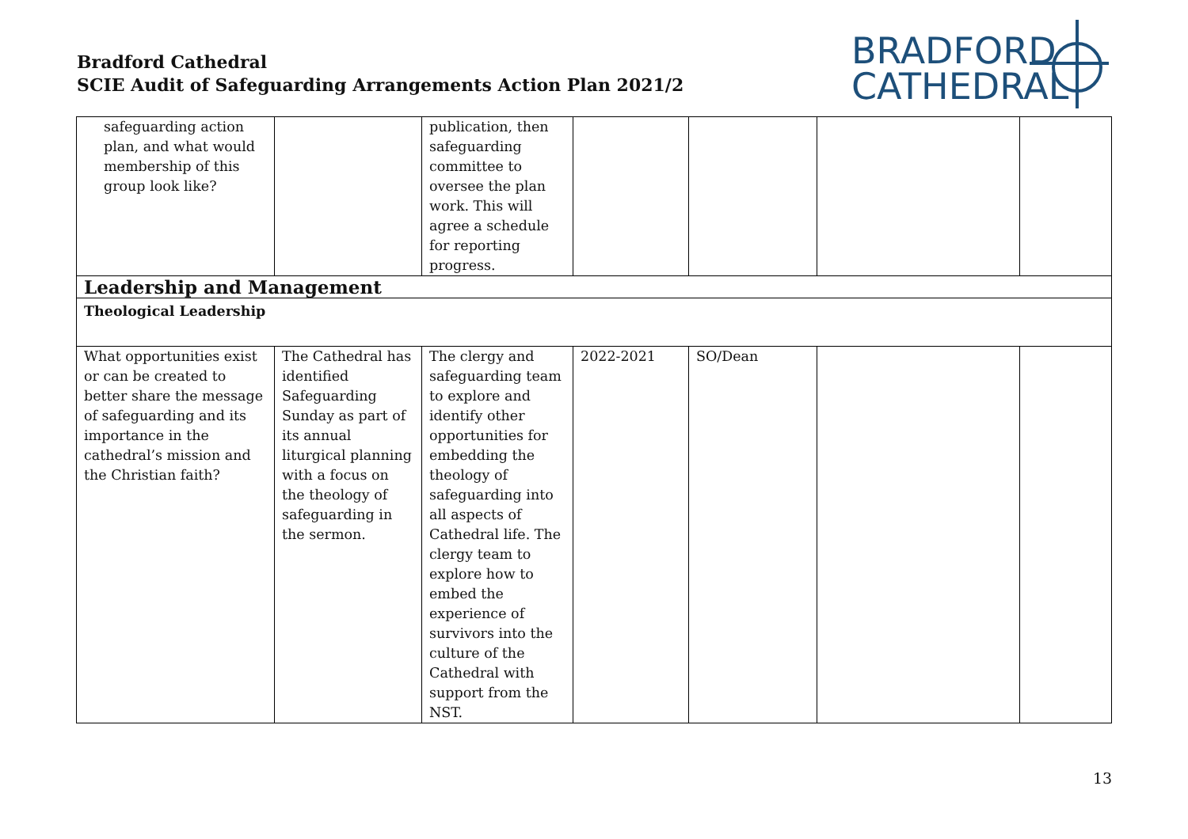Bradford Cathedral
SCIE Audit of Safeguarding Arrangements Action Plan 2021/2
BRADFORD
CATHEDRAL
| safeguarding action plan, and what would membership of this group look like? | | publication, then safeguarding committee to oversee the plan work. This will agree a schedule for reporting progress. | | | | |
| Leadership and Management | | | | | | |
| Theological Leadership | | | | | | |
| What opportunities exist or can be created to better share the message of safeguarding and its importance in the cathedral’s mission and the Christian faith? | The Cathedral has identified Safeguarding Sunday as part of its annual liturgical planning with a focus on the theology of safeguarding in the sermon. | The clergy and safeguarding team to explore and identify other opportunities for embedding the theology of safeguarding into all aspects of Cathedral life. The clergy team to explore how to embed the experience of survivors into the culture of the Cathedral with support from the NST. | 2022-2021 | SO/Dean | | |
13